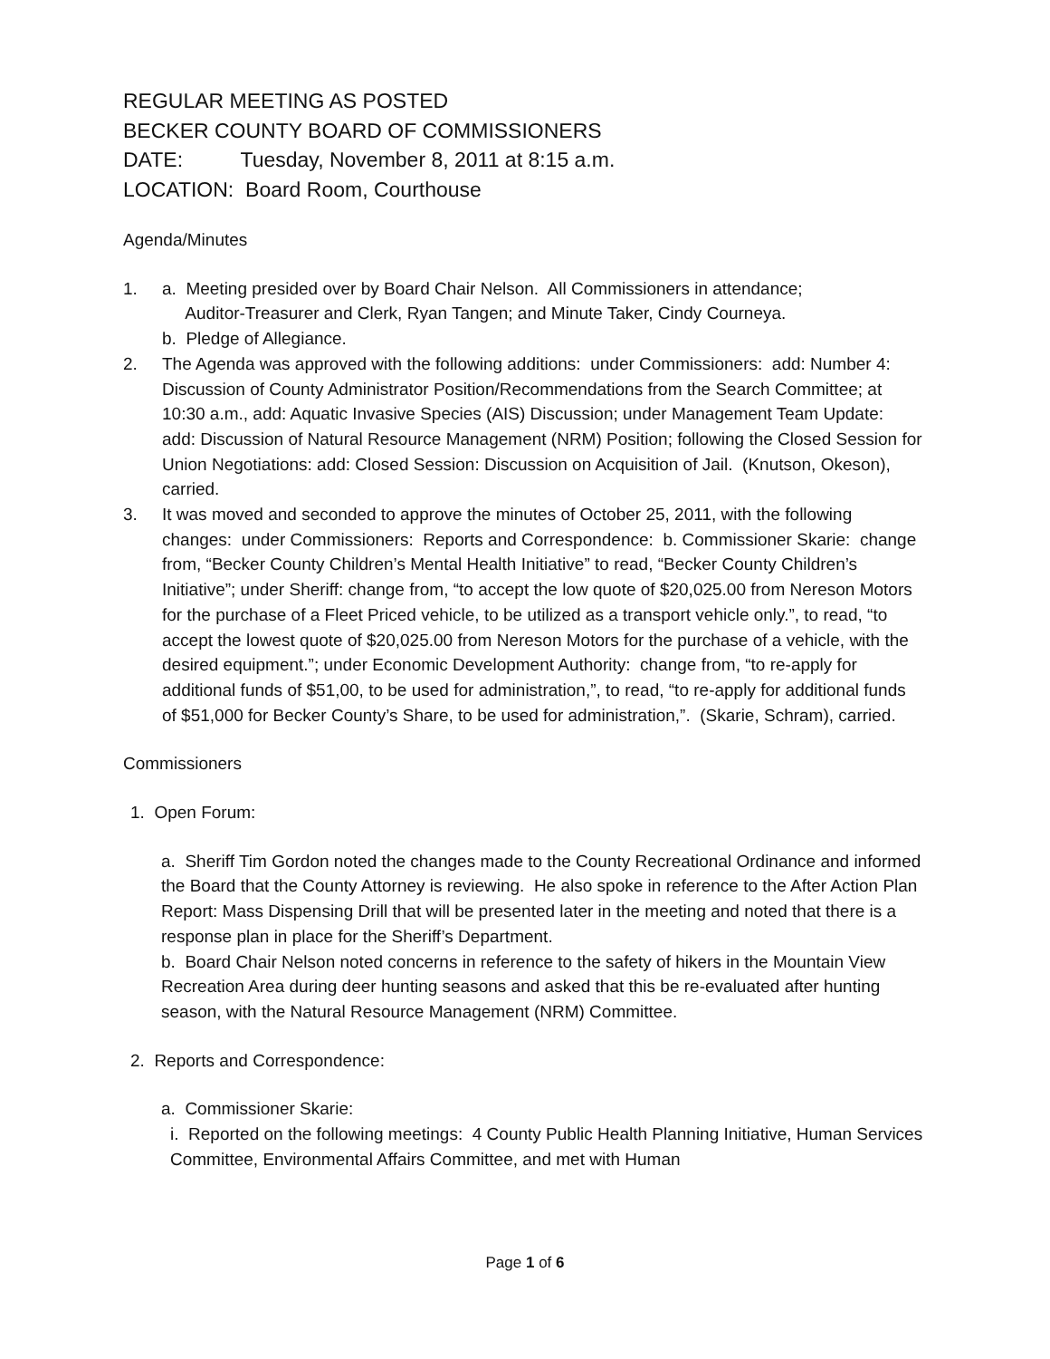REGULAR MEETING AS POSTED
BECKER COUNTY BOARD OF COMMISSIONERS
DATE: Tuesday, November 8, 2011 at 8:15 a.m.
LOCATION: Board Room, Courthouse
Agenda/Minutes
1. a. Meeting presided over by Board Chair Nelson. All Commissioners in attendance;
Auditor-Treasurer and Clerk, Ryan Tangen; and Minute Taker, Cindy Courneya.
b. Pledge of Allegiance.
2. The Agenda was approved with the following additions: under Commissioners: add: Number 4: Discussion of County Administrator Position/Recommendations from the Search Committee; at 10:30 a.m., add: Aquatic Invasive Species (AIS) Discussion; under Management Team Update: add: Discussion of Natural Resource Management (NRM) Position; following the Closed Session for Union Negotiations: add: Closed Session: Discussion on Acquisition of Jail. (Knutson, Okeson), carried.
3. It was moved and seconded to approve the minutes of October 25, 2011, with the following changes: under Commissioners: Reports and Correspondence: b. Commissioner Skarie: change from, “Becker County Children’s Mental Health Initiative” to read, “Becker County Children’s Initiative”; under Sheriff: change from, “to accept the low quote of $20,025.00 from Nereson Motors for the purchase of a Fleet Priced vehicle, to be utilized as a transport vehicle only.”, to read, “to accept the lowest quote of $20,025.00 from Nereson Motors for the purchase of a vehicle, with the desired equipment.”; under Economic Development Authority: change from, “to re-apply for additional funds of $51,00, to be used for administration,”, to read, “to re-apply for additional funds of $51,000 for Becker County’s Share, to be used for administration,”. (Skarie, Schram), carried.
Commissioners
1. Open Forum:
a. Sheriff Tim Gordon noted the changes made to the County Recreational Ordinance and informed the Board that the County Attorney is reviewing. He also spoke in reference to the After Action Plan Report: Mass Dispensing Drill that will be presented later in the meeting and noted that there is a response plan in place for the Sheriff’s Department.
b. Board Chair Nelson noted concerns in reference to the safety of hikers in the Mountain View Recreation Area during deer hunting seasons and asked that this be re-evaluated after hunting season, with the Natural Resource Management (NRM) Committee.
2. Reports and Correspondence:
a. Commissioner Skarie:
i. Reported on the following meetings: 4 County Public Health Planning Initiative, Human Services Committee, Environmental Affairs Committee, and met with Human
Page 1 of 6